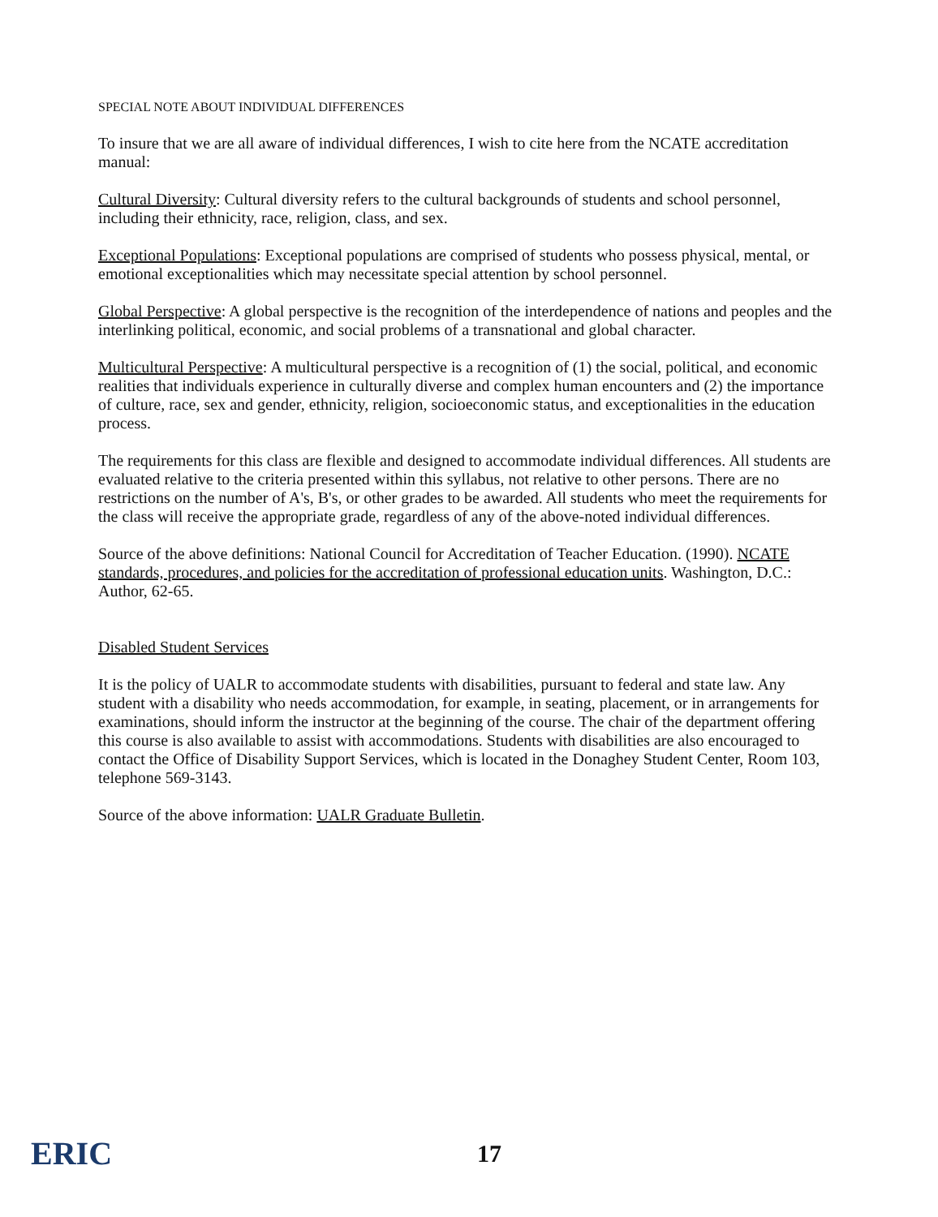SPECIAL NOTE ABOUT INDIVIDUAL DIFFERENCES
To insure that we are all aware of individual differences, I wish to cite here from the NCATE accreditation manual:
Cultural Diversity: Cultural diversity refers to the cultural backgrounds of students and school personnel, including their ethnicity, race, religion, class, and sex.
Exceptional Populations: Exceptional populations are comprised of students who possess physical, mental, or emotional exceptionalities which may necessitate special attention by school personnel.
Global Perspective: A global perspective is the recognition of the interdependence of nations and peoples and the interlinking political, economic, and social problems of a transnational and global character.
Multicultural Perspective: A multicultural perspective is a recognition of (1) the social, political, and economic realities that individuals experience in culturally diverse and complex human encounters and (2) the importance of culture, race, sex and gender, ethnicity, religion, socioeconomic status, and exceptionalities in the education process.
The requirements for this class are flexible and designed to accommodate individual differences. All students are evaluated relative to the criteria presented within this syllabus, not relative to other persons. There are no restrictions on the number of A's, B's, or other grades to be awarded. All students who meet the requirements for the class will receive the appropriate grade, regardless of any of the above-noted individual differences.
Source of the above definitions: National Council for Accreditation of Teacher Education. (1990). NCATE standards, procedures, and policies for the accreditation of professional education units. Washington, D.C.: Author, 62-65.
Disabled Student Services
It is the policy of UALR to accommodate students with disabilities, pursuant to federal and state law. Any student with a disability who needs accommodation, for example, in seating, placement, or in arrangements for examinations, should inform the instructor at the beginning of the course. The chair of the department offering this course is also available to assist with accommodations. Students with disabilities are also encouraged to contact the Office of Disability Support Services, which is located in the Donaghey Student Center, Room 103, telephone 569-3143.
Source of the above information: UALR Graduate Bulletin.
ERIC 17